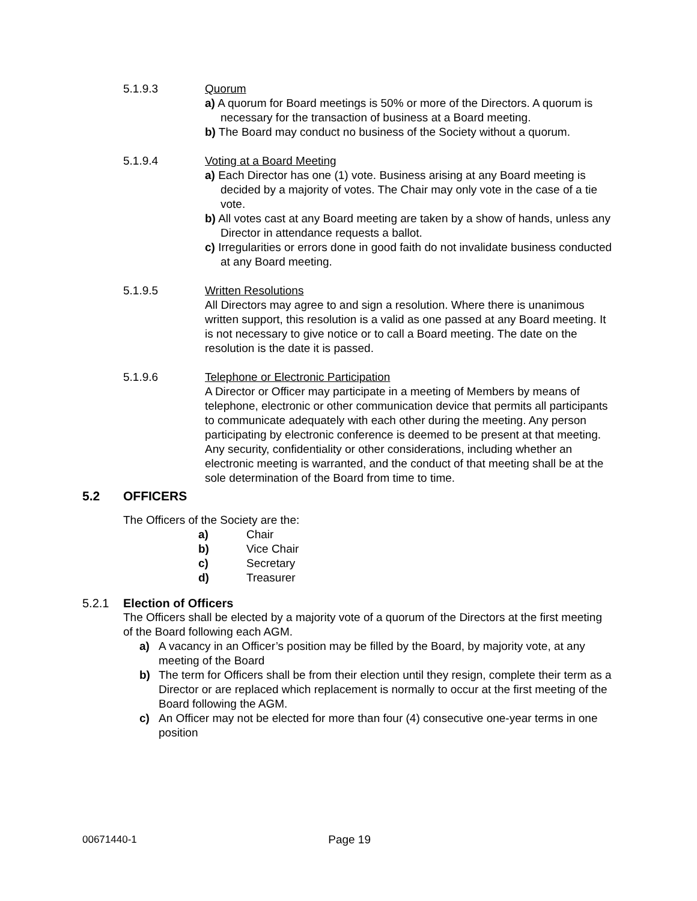5.1.9.3 Quorum
a) A quorum for Board meetings is 50% or more of the Directors. A quorum is necessary for the transaction of business at a Board meeting.
b) The Board may conduct no business of the Society without a quorum.
5.1.9.4 Voting at a Board Meeting
a) Each Director has one (1) vote. Business arising at any Board meeting is decided by a majority of votes. The Chair may only vote in the case of a tie vote.
b) All votes cast at any Board meeting are taken by a show of hands, unless any Director in attendance requests a ballot.
c) Irregularities or errors done in good faith do not invalidate business conducted at any Board meeting.
5.1.9.5 Written Resolutions
All Directors may agree to and sign a resolution. Where there is unanimous written support, this resolution is a valid as one passed at any Board meeting. It is not necessary to give notice or to call a Board meeting. The date on the resolution is the date it is passed.
5.1.9.6 Telephone or Electronic Participation
A Director or Officer may participate in a meeting of Members by means of telephone, electronic or other communication device that permits all participants to communicate adequately with each other during the meeting. Any person participating by electronic conference is deemed to be present at that meeting. Any security, confidentiality or other considerations, including whether an electronic meeting is warranted, and the conduct of that meeting shall be at the sole determination of the Board from time to time.
5.2 OFFICERS
The Officers of the Society are the:
a) Chair
b) Vice Chair
c) Secretary
d) Treasurer
5.2.1 Election of Officers
The Officers shall be elected by a majority vote of a quorum of the Directors at the first meeting of the Board following each AGM.
a) A vacancy in an Officer’s position may be filled by the Board, by majority vote, at any meeting of the Board
b) The term for Officers shall be from their election until they resign, complete their term as a Director or are replaced which replacement is normally to occur at the first meeting of the Board following the AGM.
c) An Officer may not be elected for more than four (4) consecutive one-year terms in one position
00671440-1 Page 19